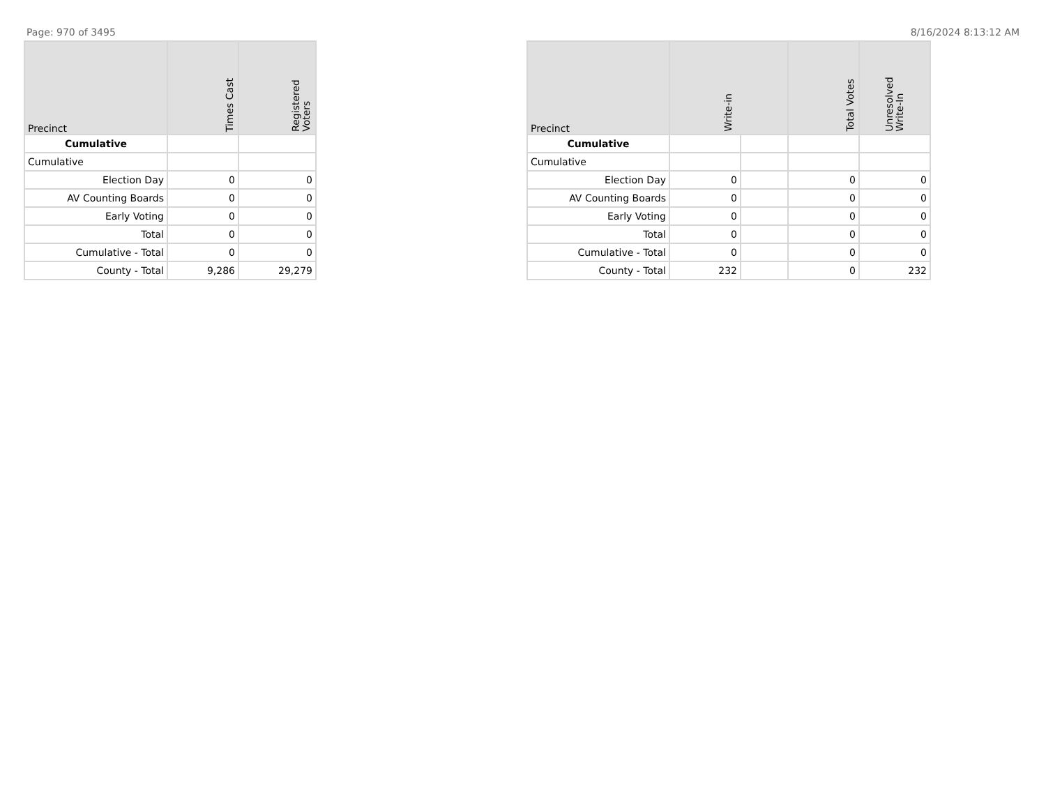Page: 970 of 3495 8/16/2024 8:13:12 AM
| Precinct | Times Cast | Registered Voters |
| --- | --- | --- |
| Cumulative | | |
| Cumulative | | |
| Election Day | 0 | 0 |
| AV Counting Boards | 0 | 0 |
| Early Voting | 0 | 0 |
| Total | 0 | 0 |
| Cumulative - Total | 0 | 0 |
| County - Total | 9,286 | 29,279 |
| Precinct | Write-in | | Total Votes | Unresolved Write-In |
| --- | --- | --- | --- | --- |
| Cumulative | | | | |
| Cumulative | | | | |
| Election Day | 0 | | 0 | 0 |
| AV Counting Boards | 0 | | 0 | 0 |
| Early Voting | 0 | | 0 | 0 |
| Total | 0 | | 0 | 0 |
| Cumulative - Total | 0 | | 0 | 0 |
| County - Total | 232 | | 0 | 232 |